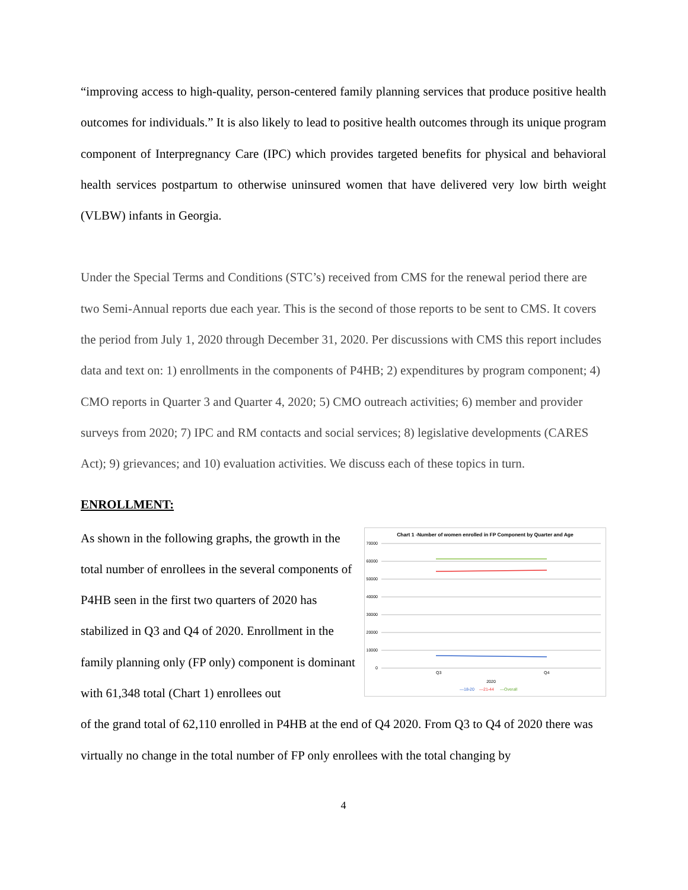“improving access to high-quality, person-centered family planning services that produce positive health outcomes for individuals.” It is also likely to lead to positive health outcomes through its unique program component of Interpregnancy Care (IPC) which provides targeted benefits for physical and behavioral health services postpartum to otherwise uninsured women that have delivered very low birth weight (VLBW) infants in Georgia.
Under the Special Terms and Conditions (STC’s) received from CMS for the renewal period there are two Semi-Annual reports due each year. This is the second of those reports to be sent to CMS. It covers the period from July 1, 2020 through December 31, 2020. Per discussions with CMS this report includes data and text on: 1) enrollments in the components of P4HB; 2) expenditures by program component; 4) CMO reports in Quarter 3 and Quarter 4, 2020; 5) CMO outreach activities; 6) member and provider surveys from 2020; 7) IPC and RM contacts and social services; 8) legislative developments (CARES Act); 9) grievances; and 10) evaluation activities. We discuss each of these topics in turn.
ENROLLMENT:
As shown in the following graphs, the growth in the total number of enrollees in the several components of P4HB seen in the first two quarters of 2020 has stabilized in Q3 and Q4 of 2020. Enrollment in the family planning only (FP only) component is dominant with 61,348 total (Chart 1) enrollees out
Chart 1 -Number of women enrolled in FP Component by Quarter and Age
70000
60000
50000
40000
30000
20000
10000
0
Q3
Q4
2020
—18-20
—21-44
—Overall
of the grand total of 62,110 enrolled in P4HB at the end of Q4 2020. From Q3 to Q4 of 2020 there was virtually no change in the total number of FP only enrollees with the total changing by
4